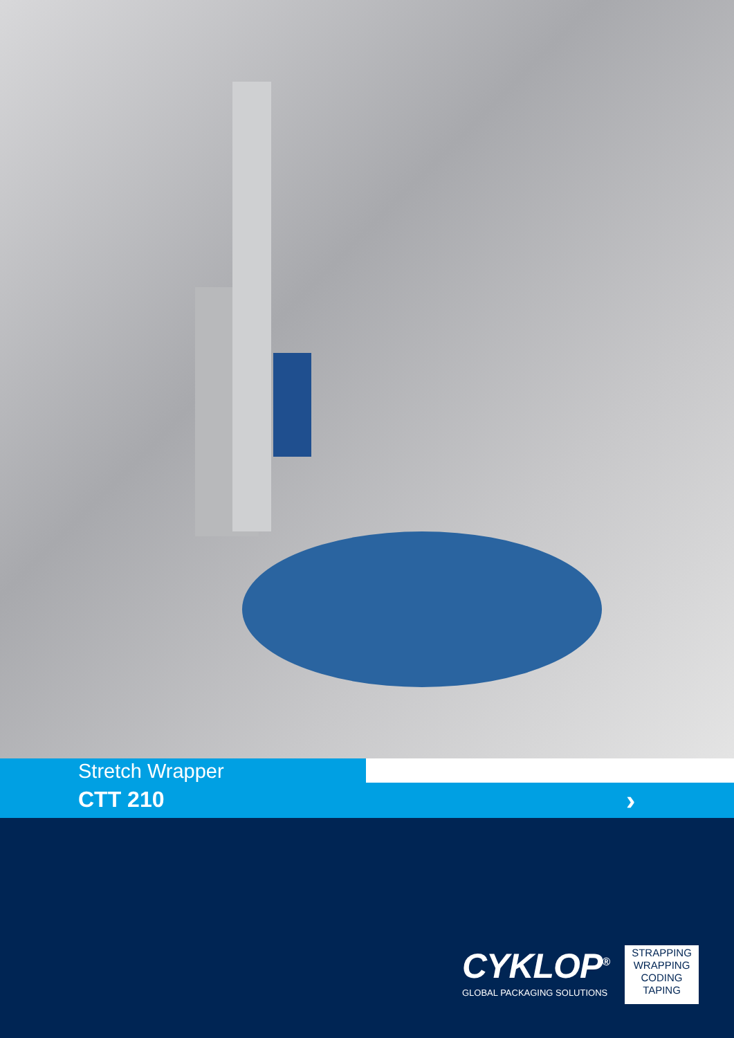Stretch Wrapper
CTT 210
›
CYKLOP<sup>®</sup>
GLOBAL PACKAGING SOLUTIONS
STRAPPING
WRAPPING
CODING
TAPING